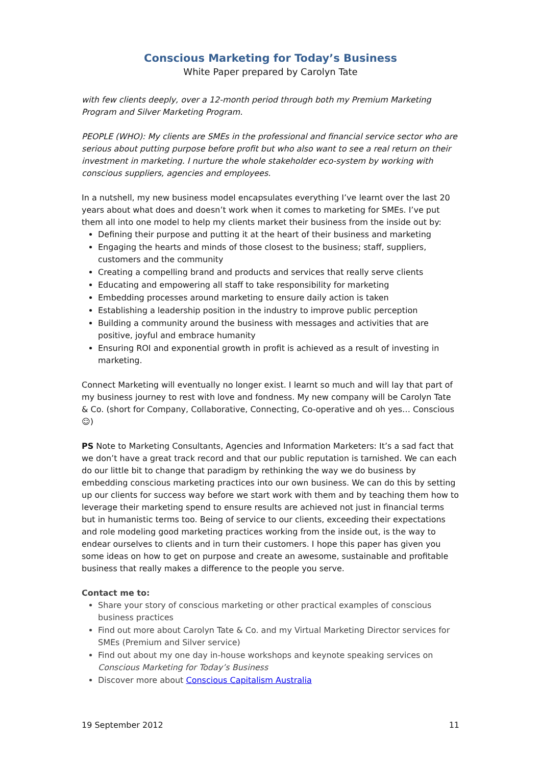Conscious Marketing for Today’s Business
White Paper prepared by Carolyn Tate
with few clients deeply, over a 12-month period through both my Premium Marketing Program and Silver Marketing Program.
PEOPLE (WHO): My clients are SMEs in the professional and financial service sector who are serious about putting purpose before profit but who also want to see a real return on their investment in marketing. I nurture the whole stakeholder eco-system by working with conscious suppliers, agencies and employees.
In a nutshell, my new business model encapsulates everything I’ve learnt over the last 20 years about what does and doesn’t work when it comes to marketing for SMEs. I’ve put them all into one model to help my clients market their business from the inside out by:
Defining their purpose and putting it at the heart of their business and marketing
Engaging the hearts and minds of those closest to the business; staff, suppliers, customers and the community
Creating a compelling brand and products and services that really serve clients
Educating and empowering all staff to take responsibility for marketing
Embedding processes around marketing to ensure daily action is taken
Establishing a leadership position in the industry to improve public perception
Building a community around the business with messages and activities that are positive, joyful and embrace humanity
Ensuring ROI and exponential growth in profit is achieved as a result of investing in marketing.
Connect Marketing will eventually no longer exist. I learnt so much and will lay that part of my business journey to rest with love and fondness. My new company will be Carolyn Tate & Co. (short for Company, Collaborative, Connecting, Co-operative and oh yes… Conscious ☺)
PS Note to Marketing Consultants, Agencies and Information Marketers: It’s a sad fact that we don’t have a great track record and that our public reputation is tarnished. We can each do our little bit to change that paradigm by rethinking the way we do business by embedding conscious marketing practices into our own business. We can do this by setting up our clients for success way before we start work with them and by teaching them how to leverage their marketing spend to ensure results are achieved not just in financial terms but in humanistic terms too. Being of service to our clients, exceeding their expectations and role modeling good marketing practices working from the inside out, is the way to endear ourselves to clients and in turn their customers. I hope this paper has given you some ideas on how to get on purpose and create an awesome, sustainable and profitable business that really makes a difference to the people you serve.
Contact me to:
Share your story of conscious marketing or other practical examples of conscious business practices
Find out more about Carolyn Tate & Co. and my Virtual Marketing Director services for SMEs (Premium and Silver service)
Find out about my one day in-house workshops and keynote speaking services on Conscious Marketing for Today’s Business
Discover more about Conscious Capitalism Australia
19 September 2012 11